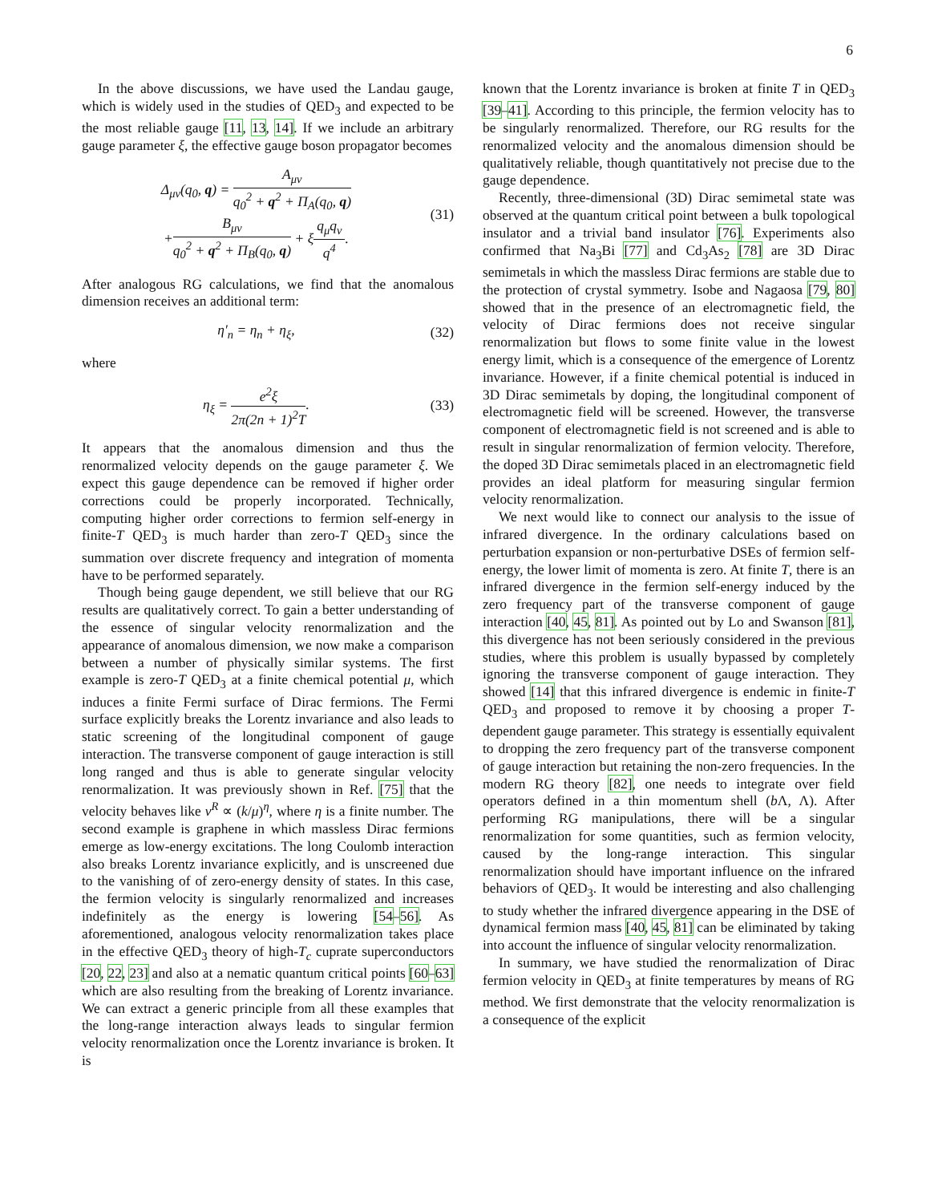6
In the above discussions, we have used the Landau gauge, which is widely used in the studies of QED<sub>3</sub> and expected to be the most reliable gauge [11, 13, 14]. If we include an arbitrary gauge parameter ξ, the effective gauge boson propagator becomes
Δ<sub>μν</sub>(q<sub>0</sub>, q) = A<sub>μν</sub> q<sub>0</sub><sup>2</sup> + q<sup>2</sup> + Π<sub>A</sub>(q<sub>0</sub>, q)
+B<sub>μν</sub> q<sub>0</sub><sup>2</sup> + q<sup>2</sup> + Π<sub>B</sub>(q<sub>0</sub>, q) + ξq<sub>μ</sub>q<sub>ν</sub> q<sup>4</sup>.
(31)
After analogous RG calculations, we find that the anomalous dimension receives an additional term:
η′<sub>n</sub> = η<sub>n</sub> + η<sub>ξ</sub>, (32)
where
η<sub>ξ</sub> = e<sup>2</sup>ξ 2π(2n + 1)<sup>2</sup>T. (33)
It appears that the anomalous dimension and thus the renormalized velocity depends on the gauge parameter ξ. We expect this gauge dependence can be removed if higher order corrections could be properly incorporated. Technically, computing higher order corrections to fermion self-energy in finite-T QED<sub>3</sub> is much harder than zero-T QED<sub>3</sub> since the summation over discrete frequency and integration of momenta have to be performed separately.
Though being gauge dependent, we still believe that our RG results are qualitatively correct. To gain a better understanding of the essence of singular velocity renormalization and the appearance of anomalous dimension, we now make a comparison between a number of physically similar systems. The first example is zero-T QED<sub>3</sub> at a finite chemical potential μ, which induces a finite Fermi surface of Dirac fermions. The Fermi surface explicitly breaks the Lorentz invariance and also leads to static screening of the longitudinal component of gauge interaction. The transverse component of gauge interaction is still long ranged and thus is able to generate singular velocity renormalization. It was previously shown in Ref. [75] that the velocity behaves like v<sup>R</sup> ∝ (k/μ)<sup>η</sup>, where η is a finite number. The second example is graphene in which massless Dirac fermions emerge as low-energy excitations. The long Coulomb interaction also breaks Lorentz invariance explicitly, and is unscreened due to the vanishing of of zero-energy density of states. In this case, the fermion velocity is singularly renormalized and increases indefinitely as the energy is lowering [54–56]. As aforementioned, analogous velocity renormalization takes place in the effective QED<sub>3</sub> theory of high-T<sub>c</sub> cuprate superconductors [20, 22, 23] and also at a nematic quantum critical points [60–63] which are also resulting from the breaking of Lorentz invariance. We can extract a generic principle from all these examples that the long-range interaction always leads to singular fermion velocity renormalization once the Lorentz invariance is broken. It is
known that the Lorentz invariance is broken at finite T in QED<sub>3</sub> [39–41]. According to this principle, the fermion velocity has to be singularly renormalized. Therefore, our RG results for the renormalized velocity and the anomalous dimension should be qualitatively reliable, though quantitatively not precise due to the gauge dependence.
Recently, three-dimensional (3D) Dirac semimetal state was observed at the quantum critical point between a bulk topological insulator and a trivial band insulator [76]. Experiments also confirmed that Na<sub>3</sub>Bi [77] and Cd<sub>3</sub>As<sub>2</sub> [78] are 3D Dirac semimetals in which the massless Dirac fermions are stable due to the protection of crystal symmetry. Isobe and Nagaosa [79, 80] showed that in the presence of an electromagnetic field, the velocity of Dirac fermions does not receive singular renormalization but flows to some finite value in the lowest energy limit, which is a consequence of the emergence of Lorentz invariance. However, if a finite chemical potential is induced in 3D Dirac semimetals by doping, the longitudinal component of electromagnetic field will be screened. However, the transverse component of electromagnetic field is not screened and is able to result in singular renormalization of fermion velocity. Therefore, the doped 3D Dirac semimetals placed in an electromagnetic field provides an ideal platform for measuring singular fermion velocity renormalization.
We next would like to connect our analysis to the issue of infrared divergence. In the ordinary calculations based on perturbation expansion or non-perturbative DSEs of fermion self-energy, the lower limit of momenta is zero. At finite T, there is an infrared divergence in the fermion self-energy induced by the zero frequency part of the transverse component of gauge interaction [40, 45, 81]. As pointed out by Lo and Swanson [81], this divergence has not been seriously considered in the previous studies, where this problem is usually bypassed by completely ignoring the transverse component of gauge interaction. They showed [14] that this infrared divergence is endemic in finite-T QED<sub>3</sub> and proposed to remove it by choosing a proper T-dependent gauge parameter. This strategy is essentially equivalent to dropping the zero frequency part of the transverse component of gauge interaction but retaining the non-zero frequencies. In the modern RG theory [82], one needs to integrate over field operators defined in a thin momentum shell (b Λ, Λ). After performing RG manipulations, there will be a singular renormalization for some quantities, such as fermion velocity, caused by the long-range interaction. This singular renormalization should have important influence on the infrared behaviors of QED<sub>3</sub>. It would be interesting and also challenging to study whether the infrared divergence appearing in the DSE of dynamical fermion mass [40, 45, 81] can be eliminated by taking into account the influence of singular velocity renormalization.
In summary, we have studied the renormalization of Dirac fermion velocity in QED<sub>3</sub> at finite temperatures by means of RG method. We first demonstrate that the velocity renormalization is a consequence of the explicit